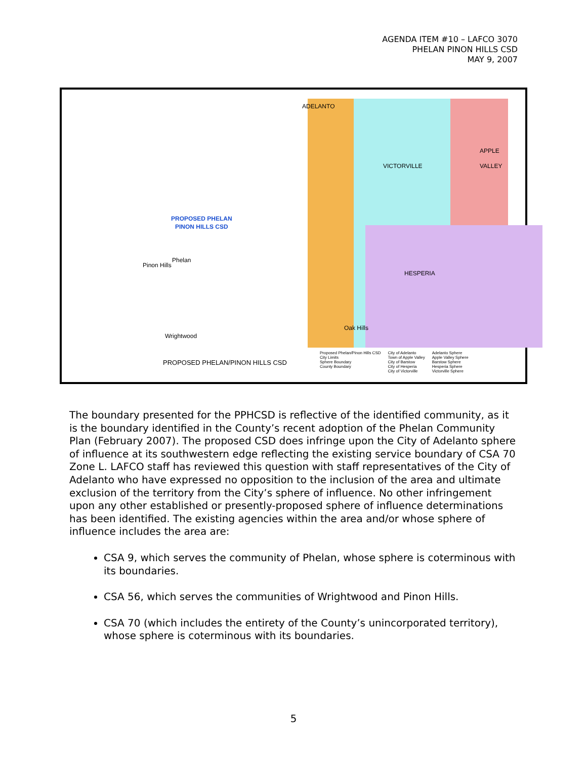AGENDA ITEM #10 – LAFCO 3070
PHELAN PINON HILLS CSD
MAY 9, 2007
ADELANTO
VICTORVILLE
APPLE
VALLEY
HESPERIA
PROPOSED PHELAN
PINON HILLS CSD
Phelan
Pinon Hills
Wrightwood
Oak Hills
PROPOSED PHELAN/PINON HILLS CSD
Proposed Phelan/Pinon Hills CSD
City Limits
Sphere Boundary
County Boundary
City of Adelanto
Town of Apple Valley
City of Barstow
City of Hesperia
City of Victorville
Adelanto Sphere
Apple Valley Sphere
Barstow Sphere
Hesperia Sphere
Victorville Sphere
The boundary presented for the PPHCSD is reflective of the identified community, as it is the boundary identified in the County’s recent adoption of the Phelan Community Plan (February 2007). The proposed CSD does infringe upon the City of Adelanto sphere of influence at its southwestern edge reflecting the existing service boundary of CSA 70 Zone L. LAFCO staff has reviewed this question with staff representatives of the City of Adelanto who have expressed no opposition to the inclusion of the area and ultimate exclusion of the territory from the City’s sphere of influence. No other infringement upon any other established or presently-proposed sphere of influence determinations has been identified. The existing agencies within the area and/or whose sphere of influence includes the area are:
CSA 9, which serves the community of Phelan, whose sphere is coterminous with its boundaries.
CSA 56, which serves the communities of Wrightwood and Pinon Hills.
CSA 70 (which includes the entirety of the County’s unincorporated territory), whose sphere is coterminous with its boundaries.
5